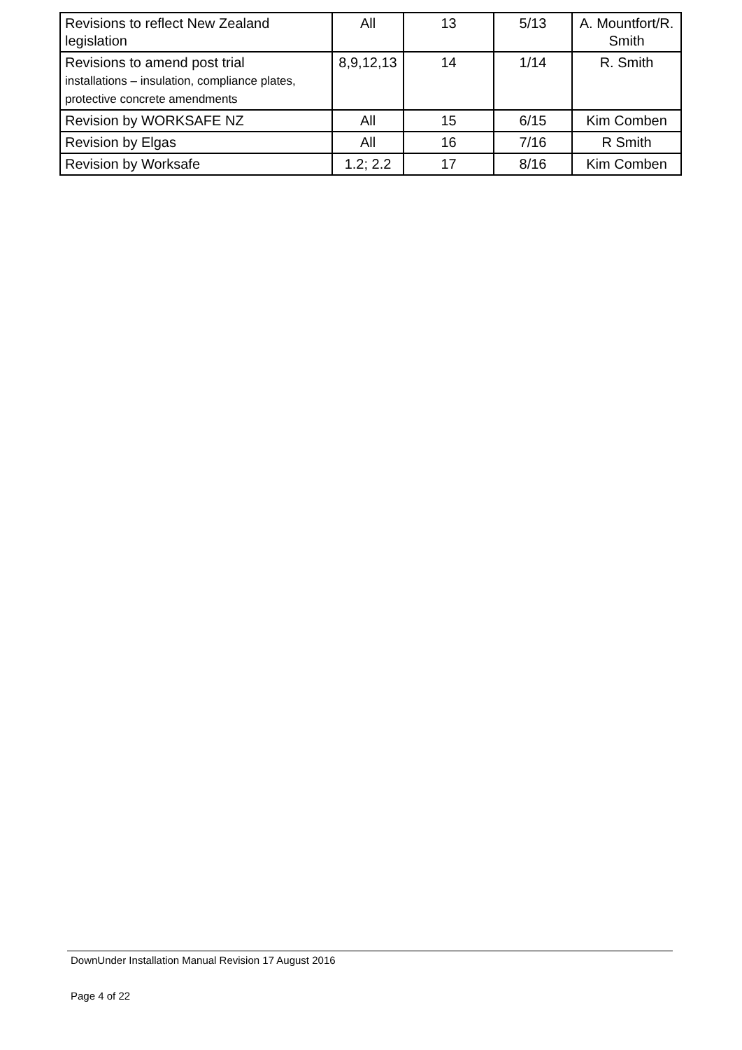| Revisions to reflect New Zealand legislation | All | 13 | 5/13 | A. Mountfort/R. Smith |
| Revisions to amend post trial installations – insulation, compliance plates, protective concrete amendments | 8,9,12,13 | 14 | 1/14 | R. Smith |
| Revision by WORKSAFE NZ | All | 15 | 6/15 | Kim Comben |
| Revision by Elgas | All | 16 | 7/16 | R Smith |
| Revision by Worksafe | 1.2; 2.2 | 17 | 8/16 | Kim Comben |
DownUnder Installation Manual Revision 17 August 2016
Page 4 of 22